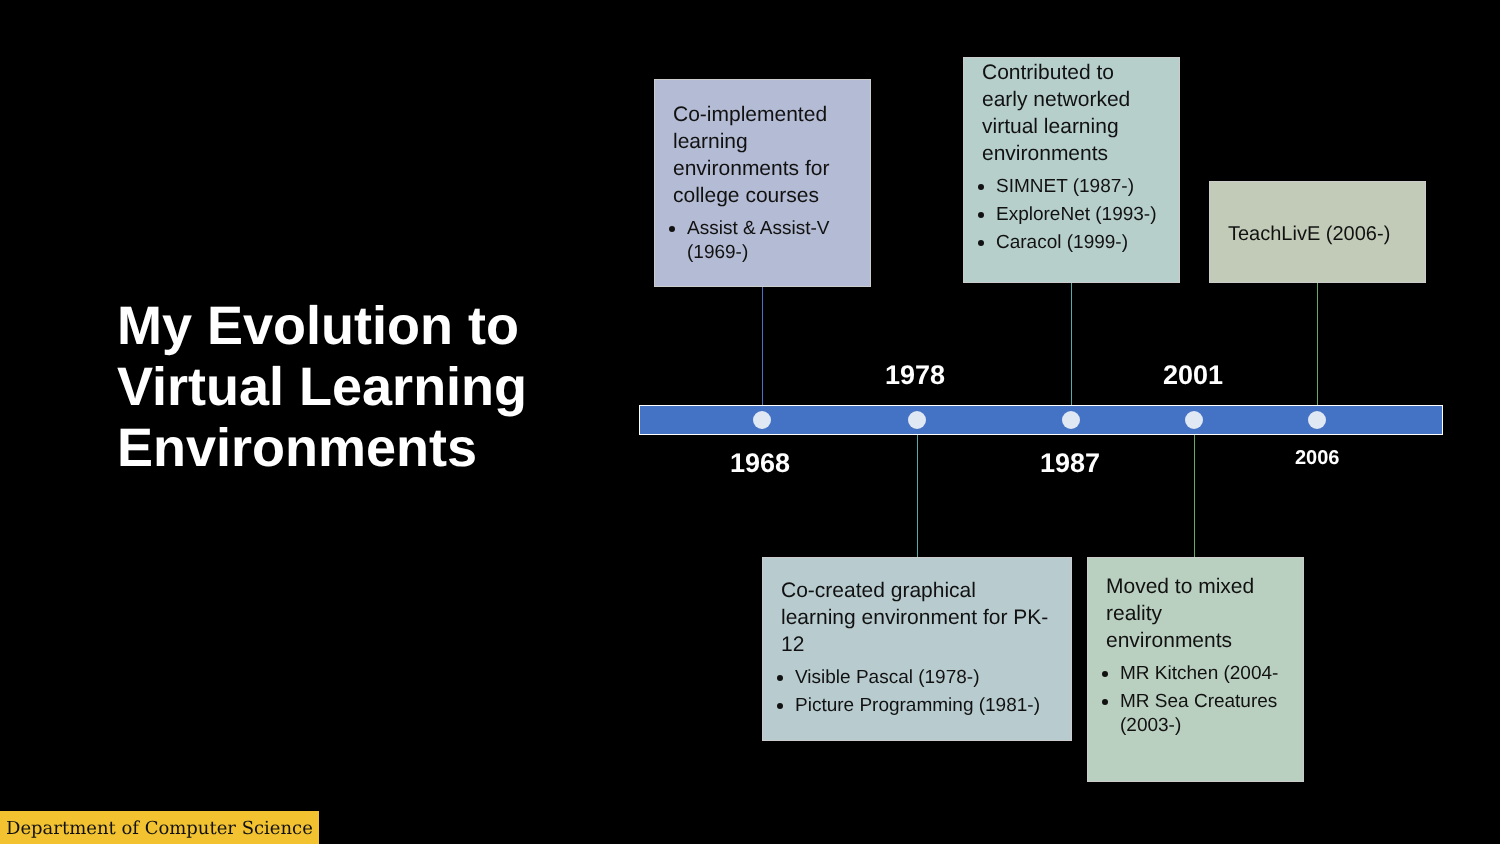My Evolution to Virtual Learning Environments
Co-implemented learning environments for college courses
Assist & Assist-V (1969-)
Contributed to early networked virtual learning environments
SIMNET (1987-)
ExploreNet (1993-)
Caracol (1999-)
TeachLivE (2006-)
Co-created graphical learning environment for PK-12
Visible Pascal (1978-)
Picture Programming (1981-)
Moved to mixed reality environments
MR Kitchen (2004-
MR Sea Creatures (2003-)
1978 2001
1968 1987 2006
Department of Computer Science